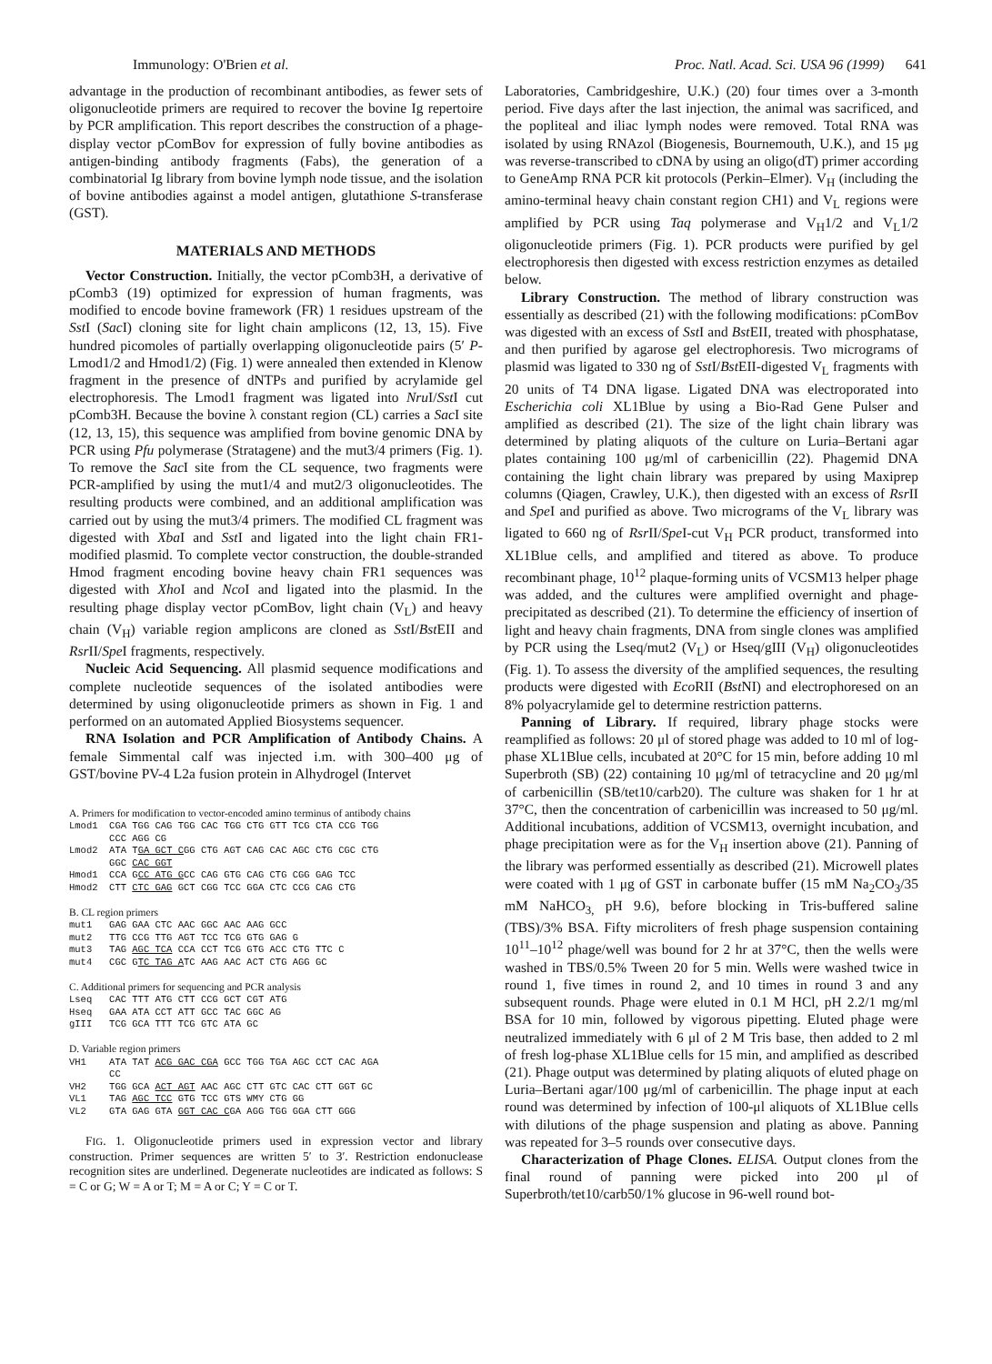Immunology: O'Brien et al. Proc. Natl. Acad. Sci. USA 96 (1999) 641
advantage in the production of recombinant antibodies, as fewer sets of oligonucleotide primers are required to recover the bovine Ig repertoire by PCR amplification. This report describes the construction of a phage-display vector pComBov for expression of fully bovine antibodies as antigen-binding antibody fragments (Fabs), the generation of a combinatorial Ig library from bovine lymph node tissue, and the isolation of bovine antibodies against a model antigen, glutathione S-transferase (GST).
MATERIALS AND METHODS
Vector Construction. Initially, the vector pComb3H, a derivative of pComb3 (19) optimized for expression of human fragments, was modified to encode bovine framework (FR) 1 residues upstream of the Sst I (Sac I) cloning site for light chain amplicons (12, 13, 15). Five hundred picomoles of partially overlapping oligonucleotide pairs (5′ P-Lmod1/2 and Hmod1/2) (Fig. 1) were annealed then extended in Klenow fragment in the presence of dNTPs and purified by acrylamide gel electrophoresis. The Lmod1 fragment was ligated into Nru I/Sst I cut pComb3H. Because the bovine λ constant region (CL) carries a Sac I site (12, 13, 15), this sequence was amplified from bovine genomic DNA by PCR using Pfu polymerase (Stratagene) and the mut3/4 primers (Fig. 1). To remove the Sac I site from the CL sequence, two fragments were PCR-amplified by using the mut1/4 and mut2/3 oligonucleotides. The resulting products were combined, and an additional amplification was carried out by using the mut3/4 primers. The modified CL fragment was digested with Xba I and Sst I and ligated into the light chain FR1-modified plasmid. To complete vector construction, the double-stranded Hmod fragment encoding bovine heavy chain FR1 sequences was digested with Xho I and Nco I and ligated into the plasmid. In the resulting phage display vector pComBov, light chain (V<sub>L</sub>) and heavy chain (V<sub>H</sub>) variable region amplicons are cloned as Sst I/Bst EII and Rsr II/Spe I fragments, respectively.
Nucleic Acid Sequencing. All plasmid sequence modifications and complete nucleotide sequences of the isolated antibodies were determined by using oligonucleotide primers as shown in Fig. 1 and performed on an automated Applied Biosystems sequencer.
RNA Isolation and PCR Amplification of Antibody Chains. A female Simmental calf was injected i.m. with 300–400 μg of GST/bovine PV-4 L2a fusion protein in Alhydrogel (Intervet
A. Primers for modification to vector-encoded amino terminus of antibody chains
Lmod1  CGA TGG CAG TGG CAC TGG CTG GTT TCG CTA CCG TGG
       CCC AGG CG
Lmod2  ATA TGA GCT CGG CTG AGT CAG CAC AGC CTG CGC CTG
       GGC CAC GGT
Hmod1  CCA GCC ATG GCC CAG GTG CAG CTG CGG GAG TCC
Hmod2  CTT CTC GAG GCT CGG TCC GGA CTC CCG CAG CTG

B. CL region primers
mut1   GAG GAA CTC AAC GGC AAC AAG GCC
mut2   TTG CCG TTG AGT TCC TCG GTG GAG G
mut3   TAG AGC TCA CCA CCT TCG GTG ACC CTG TTC C
mut4   CGC GTC TAG ATC AAG AAC ACT CTG AGG GC

C. Additional primers for sequencing and PCR analysis
Lseq   CAC TTT ATG CTT CCG GCT CGT ATG
Hseq   GAA ATA CCT ATT GCC TAC GGC AG
gIII   TCG GCA TTT TCG GTC ATA GC

D. Variable region primers
VH1    ATA TAT ACG GAC CGA GCC TGG TGA AGC CCT CAC AGA
       CC
VH2    TGG GCA ACT AGT AAC AGC CTT GTC CAC CTT GGT GC
VL1    TAG AGC TCC GTG TCC GTS WMY CTG GG
VL2    GTA GAG GTA GGT CAC CGA AGG TGG GGA CTT GGG
FIG. 1. Oligonucleotide primers used in expression vector and library construction. Primer sequences are written 5′ to 3′. Restriction endonuclease recognition sites are underlined. Degenerate nucleotides are indicated as follows: S = C or G; W = A or T; M = A or C; Y = C or T.
Laboratories, Cambridgeshire, U.K.) (20) four times over a 3-month period. Five days after the last injection, the animal was sacrificed, and the popliteal and iliac lymph nodes were removed. Total RNA was isolated by using RNAzol (Biogenesis, Bournemouth, U.K.), and 15 μg was reverse-transcribed to cDNA by using an oligo(dT) primer according to GeneAmp RNA PCR kit protocols (Perkin–Elmer). V<sub>H</sub> (including the amino-terminal heavy chain constant region CH1) and V<sub>L</sub> regions were amplified by PCR using Taq polymerase and V<sub>H</sub>1/2 and V<sub>L</sub>1/2 oligonucleotide primers (Fig. 1). PCR products were purified by gel electrophoresis then digested with excess restriction enzymes as detailed below.
Library Construction. The method of library construction was essentially as described (21) with the following modifications: pComBov was digested with an excess of Sst I and Bst EII, treated with phosphatase, and then purified by agarose gel electrophoresis. Two micrograms of plasmid was ligated to 330 ng of Sst I/Bst EII-digested V<sub>L</sub> fragments with 20 units of T4 DNA ligase. Ligated DNA was electroporated into Escherichia coli XL1Blue by using a Bio-Rad Gene Pulser and amplified as described (21). The size of the light chain library was determined by plating aliquots of the culture on Luria–Bertani agar plates containing 100 μg/ml of carbenicillin (22). Phagemid DNA containing the light chain library was prepared by using Maxiprep columns (Qiagen, Crawley, U.K.), then digested with an excess of Rsr II and Spe I and purified as above. Two micrograms of the V<sub>L</sub> library was ligated to 660 ng of Rsr II/Spe I-cut V<sub>H</sub> PCR product, transformed into XL1Blue cells, and amplified and titered as above. To produce recombinant phage, 10<sup>12</sup> plaque-forming units of VCSM13 helper phage was added, and the cultures were amplified overnight and phage-precipitated as described (21). To determine the efficiency of insertion of light and heavy chain fragments, DNA from single clones was amplified by PCR using the Lseq/mut2 (V<sub>L</sub>) or Hseq/gIII (V<sub>H</sub>) oligonucleotides (Fig. 1). To assess the diversity of the amplified sequences, the resulting products were digested with Eco RII (Bst NI) and electrophoresed on an 8% polyacrylamide gel to determine restriction patterns.
Panning of Library. If required, library phage stocks were reamplified as follows: 20 μl of stored phage was added to 10 ml of log-phase XL1Blue cells, incubated at 20°C for 15 min, before adding 10 ml Superbroth (SB) (22) containing 10 μg/ml of tetracycline and 20 μg/ml of carbenicillin (SB/tet10/carb20). The culture was shaken for 1 hr at 37°C, then the concentration of carbenicillin was increased to 50 μg/ml. Additional incubations, addition of VCSM13, overnight incubation, and phage precipitation were as for the V<sub>H</sub> insertion above (21). Panning of the library was performed essentially as described (21). Microwell plates were coated with 1 μg of GST in carbonate buffer (15 mM Na<sub>2</sub>CO<sub>3</sub>/35 mM NaHCO<sub>3,</sub> pH 9.6), before blocking in Tris-buffered saline (TBS)/3% BSA. Fifty microliters of fresh phage suspension containing 10<sup>11</sup>–10<sup>12</sup> phage/well was bound for 2 hr at 37°C, then the wells were washed in TBS/0.5% Tween 20 for 5 min. Wells were washed twice in round 1, five times in round 2, and 10 times in round 3 and any subsequent rounds. Phage were eluted in 0.1 M HCl, pH 2.2/1 mg/ml BSA for 10 min, followed by vigorous pipetting. Eluted phage were neutralized immediately with 6 μl of 2 M Tris base, then added to 2 ml of fresh log-phase XL1Blue cells for 15 min, and amplified as described (21). Phage output was determined by plating aliquots of eluted phage on Luria–Bertani agar/100 μg/ml of carbenicillin. The phage input at each round was determined by infection of 100-μl aliquots of XL1Blue cells with dilutions of the phage suspension and plating as above. Panning was repeated for 3–5 rounds over consecutive days.
Characterization of Phage Clones. ELISA. Output clones from the final round of panning were picked into 200 μl of Superbroth/tet10/carb50/1% glucose in 96-well round bot-